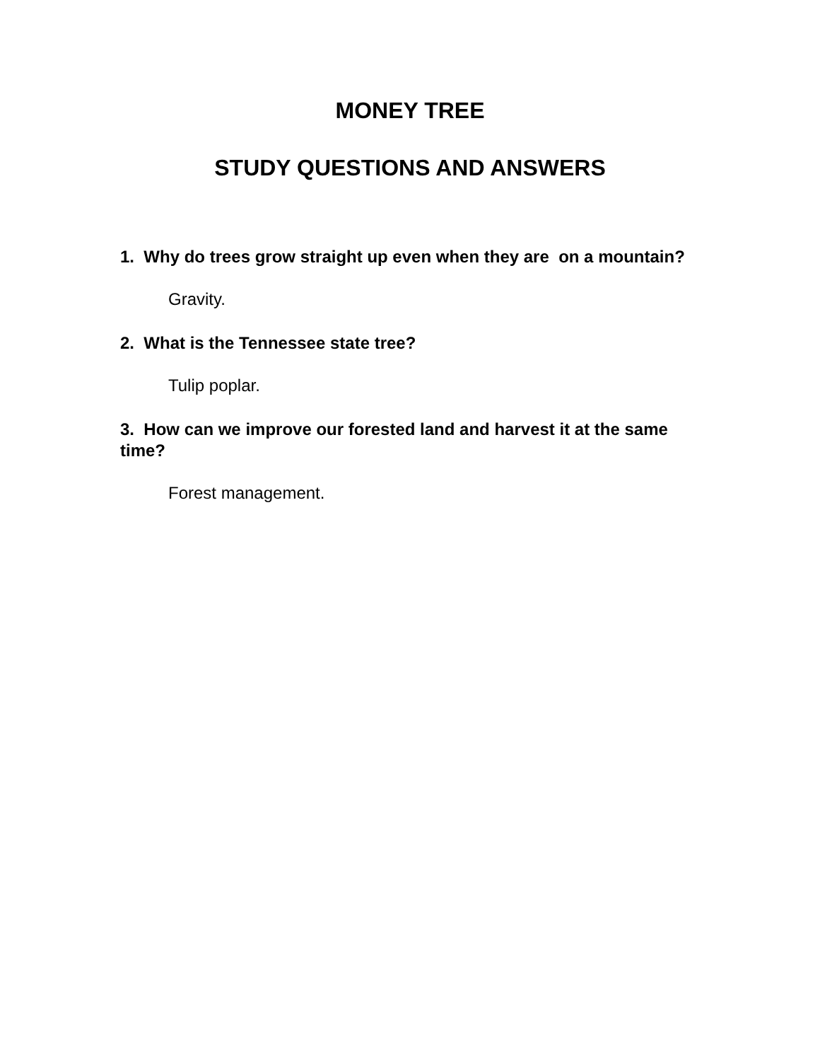MONEY TREE
STUDY QUESTIONS AND ANSWERS
1. Why do trees grow straight up even when they are on a mountain?
Gravity.
2. What is the Tennessee state tree?
Tulip poplar.
3. How can we improve our forested land and harvest it at the same time?
Forest management.